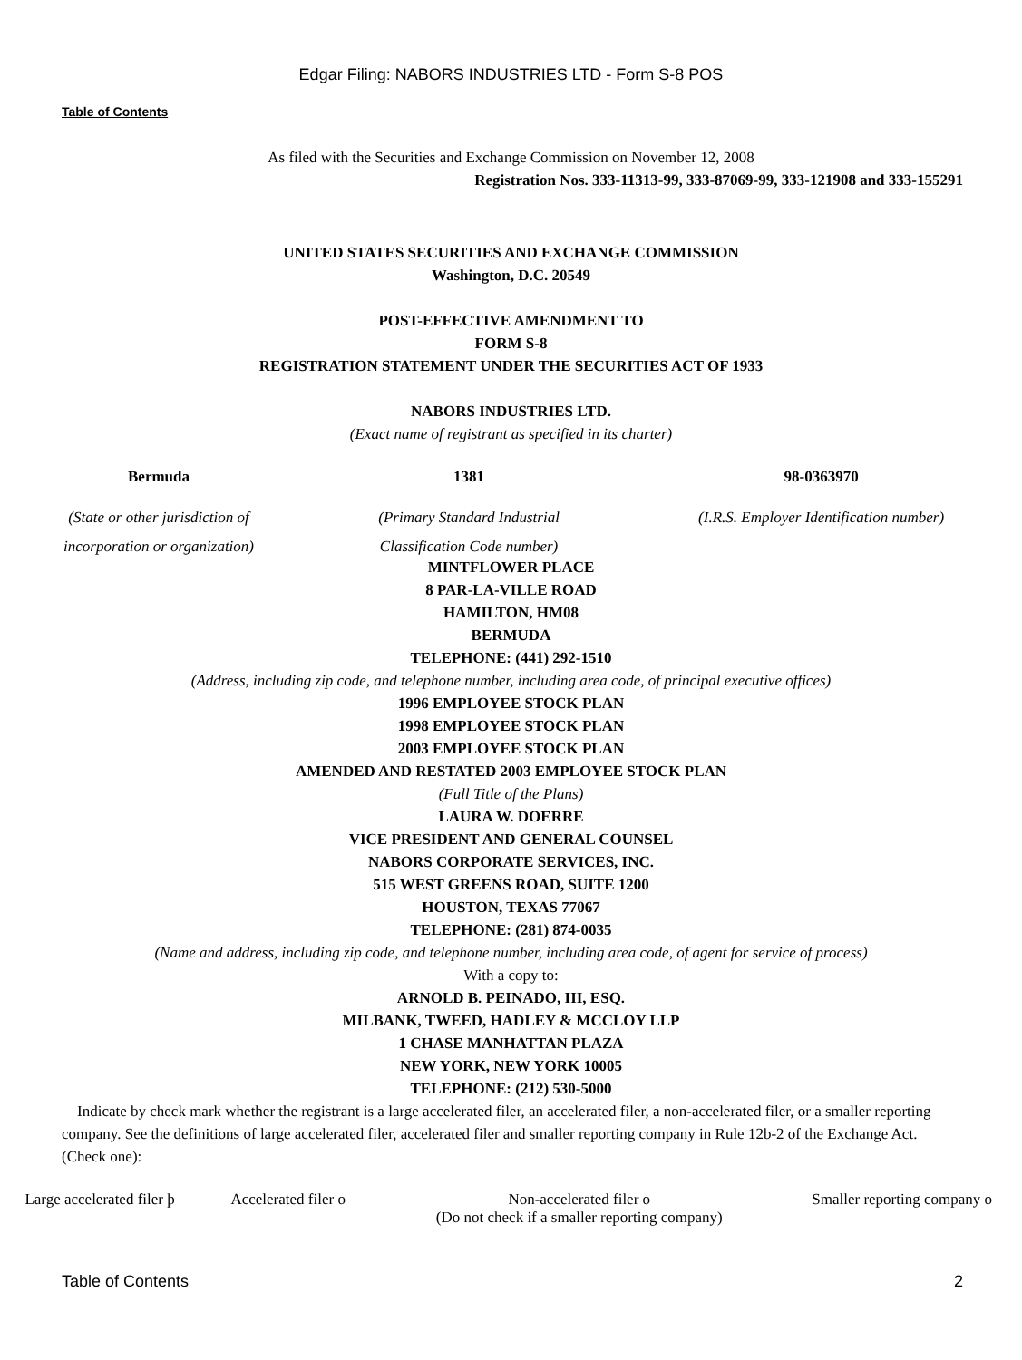Edgar Filing: NABORS INDUSTRIES LTD - Form S-8 POS
Table of Contents
As filed with the Securities and Exchange Commission on November 12, 2008
Registration Nos. 333-11313-99, 333-87069-99, 333-121908 and 333-155291
UNITED STATES SECURITIES AND EXCHANGE COMMISSION
Washington, D.C. 20549
POST-EFFECTIVE AMENDMENT TO
FORM S-8
REGISTRATION STATEMENT UNDER THE SECURITIES ACT OF 1933
NABORS INDUSTRIES LTD.
(Exact name of registrant as specified in its charter)
| Bermuda | 1381 | 98-0363970 |
| (State or other jurisdiction of | (Primary Standard Industrial | (I.R.S. Employer Identification number) |
| incorporation or organization) | Classification Code number) | |
MINTFLOWER PLACE
8 PAR-LA-VILLE ROAD
HAMILTON, HM08
BERMUDA
TELEPHONE: (441) 292-1510
(Address, including zip code, and telephone number, including area code, of principal executive offices)
1996 EMPLOYEE STOCK PLAN
1998 EMPLOYEE STOCK PLAN
2003 EMPLOYEE STOCK PLAN
AMENDED AND RESTATED 2003 EMPLOYEE STOCK PLAN
(Full Title of the Plans)
LAURA W. DOERRE
VICE PRESIDENT AND GENERAL COUNSEL
NABORS CORPORATE SERVICES, INC.
515 WEST GREENS ROAD, SUITE 1200
HOUSTON, TEXAS 77067
TELEPHONE: (281) 874-0035
(Name and address, including zip code, and telephone number, including area code, of agent for service of process)
With a copy to:
ARNOLD B. PEINADO, III, ESQ.
MILBANK, TWEED, HADLEY & MCCLOY LLP
1 CHASE MANHATTAN PLAZA
NEW YORK, NEW YORK 10005
TELEPHONE: (212) 530-5000
Indicate by check mark whether the registrant is a large accelerated filer, an accelerated filer, a non-accelerated filer, or a smaller reporting company. See the definitions of large accelerated filer, accelerated filer and smaller reporting company in Rule 12b-2 of the Exchange Act. (Check one):
| Large accelerated filer þ | Accelerated filer o | Non-accelerated filer o (Do not check if a smaller reporting company) | Smaller reporting company o |
Table of Contents 2